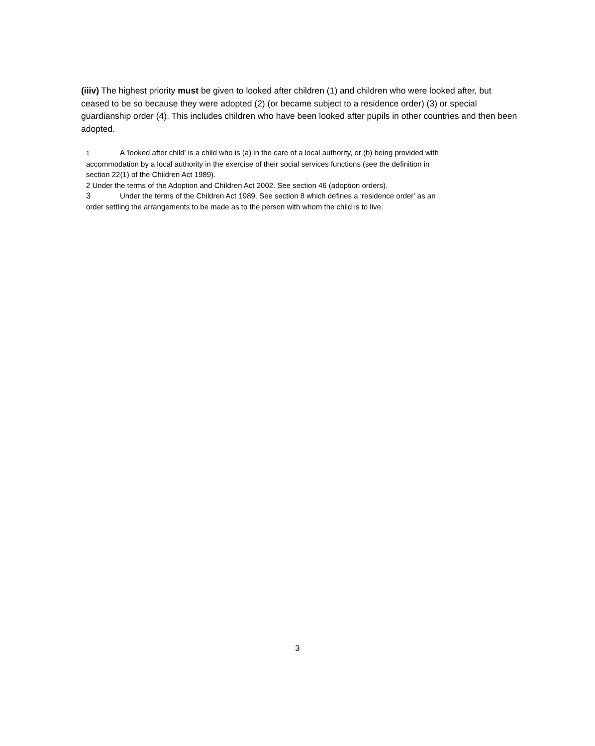(iiiv) The highest priority must be given to looked after children (1) and children who were looked after, but ceased to be so because they were adopted (2) (or became subject to a residence order) (3) or special guardianship order (4). This includes children who have been looked after pupils in other countries and then been adopted.
1 A 'looked after child' is a child who is (a) in the care of a local authority, or (b) being provided with accommodation by a local authority in the exercise of their social services functions (see the definition in section 22(1) of the Children Act 1989).
2 Under the terms of the Adoption and Children Act 2002. See section 46 (adoption orders).
3 Under the terms of the Children Act 1989. See section 8 which defines a ‘residence order’ as an order settling the arrangements to be made as to the person with whom the child is to live.
3